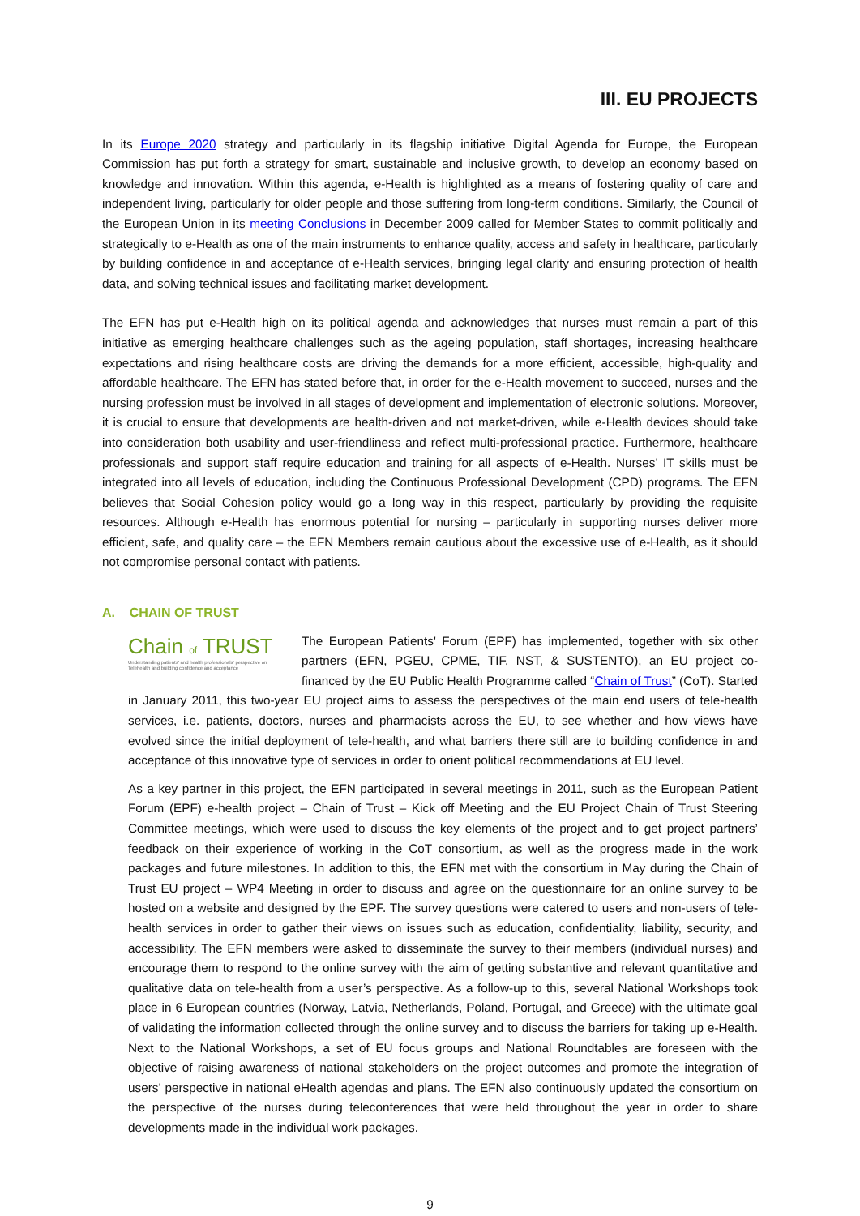III. EU PROJECTS
In its Europe 2020 strategy and particularly in its flagship initiative Digital Agenda for Europe, the European Commission has put forth a strategy for smart, sustainable and inclusive growth, to develop an economy based on knowledge and innovation. Within this agenda, e-Health is highlighted as a means of fostering quality of care and independent living, particularly for older people and those suffering from long-term conditions. Similarly, the Council of the European Union in its meeting Conclusions in December 2009 called for Member States to commit politically and strategically to e-Health as one of the main instruments to enhance quality, access and safety in healthcare, particularly by building confidence in and acceptance of e-Health services, bringing legal clarity and ensuring protection of health data, and solving technical issues and facilitating market development.
The EFN has put e-Health high on its political agenda and acknowledges that nurses must remain a part of this initiative as emerging healthcare challenges such as the ageing population, staff shortages, increasing healthcare expectations and rising healthcare costs are driving the demands for a more efficient, accessible, high-quality and affordable healthcare. The EFN has stated before that, in order for the e-Health movement to succeed, nurses and the nursing profession must be involved in all stages of development and implementation of electronic solutions. Moreover, it is crucial to ensure that developments are health-driven and not market-driven, while e-Health devices should take into consideration both usability and user-friendliness and reflect multi-professional practice. Furthermore, healthcare professionals and support staff require education and training for all aspects of e-Health. Nurses’ IT skills must be integrated into all levels of education, including the Continuous Professional Development (CPD) programs. The EFN believes that Social Cohesion policy would go a long way in this respect, particularly by providing the requisite resources. Although e-Health has enormous potential for nursing – particularly in supporting nurses deliver more efficient, safe, and quality care – the EFN Members remain cautious about the excessive use of e-Health, as it should not compromise personal contact with patients.
A. CHAIN OF TRUST
Chain of TRUST
Understanding patients' and health professionals' perspective on Telehealth and building confidence and acceptance
The European Patients' Forum (EPF) has implemented, together with six other partners (EFN, PGEU, CPME, TIF, NST, & SUSTENTO), an EU project co-financed by the EU Public Health Programme called “Chain of Trust” (CoT). Started in January 2011, this two-year EU project aims to assess the perspectives of the main end users of tele-health services, i.e. patients, doctors, nurses and pharmacists across the EU, to see whether and how views have evolved since the initial deployment of tele-health, and what barriers there still are to building confidence in and acceptance of this innovative type of services in order to orient political recommendations at EU level.
As a key partner in this project, the EFN participated in several meetings in 2011, such as the European Patient Forum (EPF) e-health project – Chain of Trust – Kick off Meeting and the EU Project Chain of Trust Steering Committee meetings, which were used to discuss the key elements of the project and to get project partners’ feedback on their experience of working in the CoT consortium, as well as the progress made in the work packages and future milestones. In addition to this, the EFN met with the consortium in May during the Chain of Trust EU project – WP4 Meeting in order to discuss and agree on the questionnaire for an online survey to be hosted on a website and designed by the EPF. The survey questions were catered to users and non-users of tele-health services in order to gather their views on issues such as education, confidentiality, liability, security, and accessibility. The EFN members were asked to disseminate the survey to their members (individual nurses) and encourage them to respond to the online survey with the aim of getting substantive and relevant quantitative and qualitative data on tele-health from a user’s perspective. As a follow-up to this, several National Workshops took place in 6 European countries (Norway, Latvia, Netherlands, Poland, Portugal, and Greece) with the ultimate goal of validating the information collected through the online survey and to discuss the barriers for taking up e-Health. Next to the National Workshops, a set of EU focus groups and National Roundtables are foreseen with the objective of raising awareness of national stakeholders on the project outcomes and promote the integration of users’ perspective in national eHealth agendas and plans. The EFN also continuously updated the consortium on the perspective of the nurses during teleconferences that were held throughout the year in order to share developments made in the individual work packages.
9